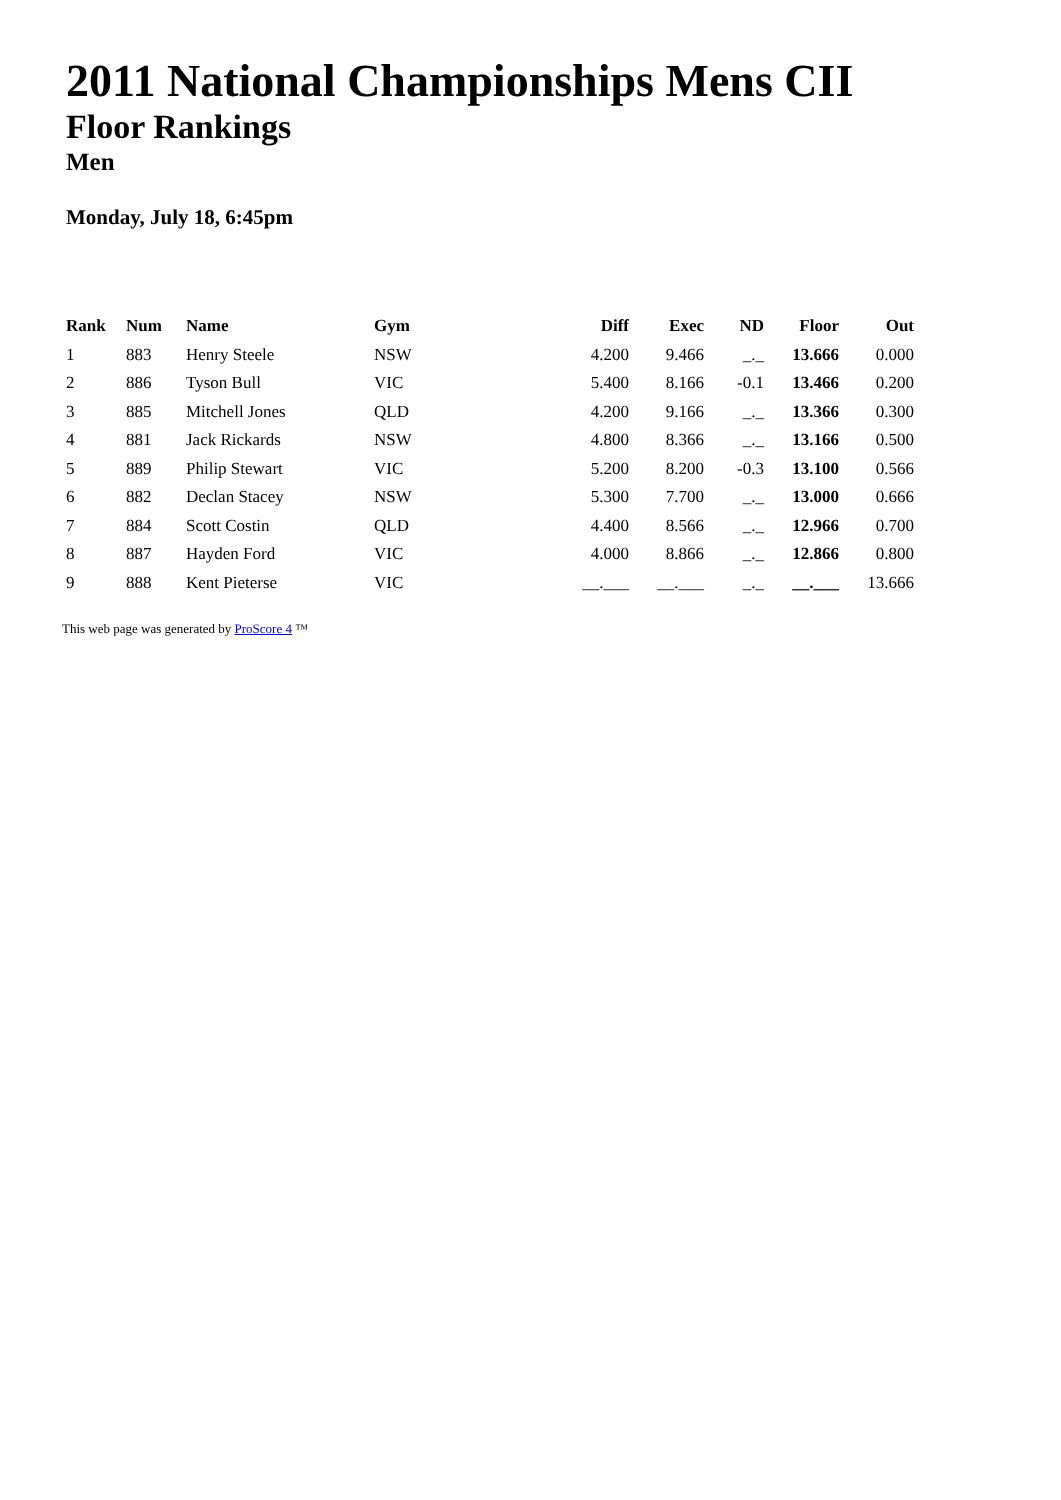2011 National Championships Mens CII
Floor Rankings
Men
Monday, July 18, 6:45pm
| Rank | Num | Name | Gym | Diff | Exec | ND | Floor | Out |
| --- | --- | --- | --- | --- | --- | --- | --- | --- |
| 1 | 883 | Henry Steele | NSW | 4.200 | 9.466 | _._ | 13.666 | 0.000 |
| 2 | 886 | Tyson Bull | VIC | 5.400 | 8.166 | -0.1 | 13.466 | 0.200 |
| 3 | 885 | Mitchell Jones | QLD | 4.200 | 9.166 | _._ | 13.366 | 0.300 |
| 4 | 881 | Jack Rickards | NSW | 4.800 | 8.366 | _._ | 13.166 | 0.500 |
| 5 | 889 | Philip Stewart | VIC | 5.200 | 8.200 | -0.3 | 13.100 | 0.566 |
| 6 | 882 | Declan Stacey | NSW | 5.300 | 7.700 | _._ | 13.000 | 0.666 |
| 7 | 884 | Scott Costin | QLD | 4.400 | 8.566 | _._ | 12.966 | 0.700 |
| 8 | 887 | Hayden Ford | VIC | 4.000 | 8.866 | _._ | 12.866 | 0.800 |
| 9 | 888 | Kent Pieterse | VIC | __.___ | __.___ | _._ | __.___ | 13.666 |
This web page was generated by ProScore 4 ™